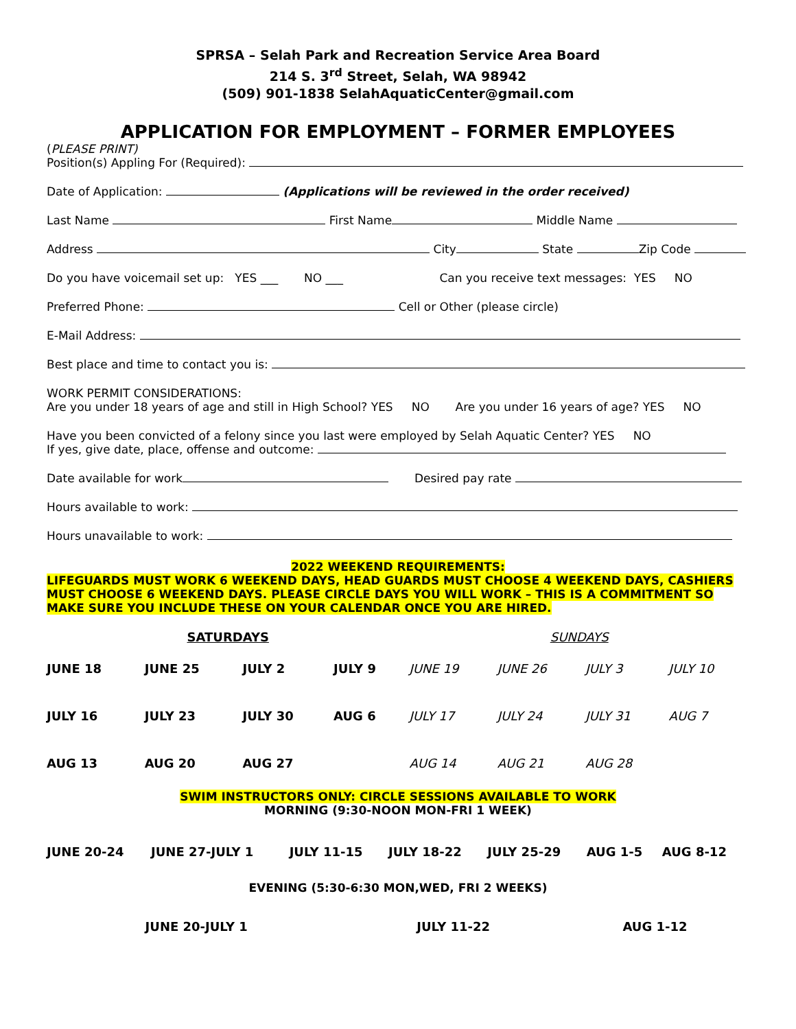SPRSA – Selah Park and Recreation Service Area Board
214 S. 3<sup>rd</sup> Street, Selah, WA 98942
(509) 901-1838 SelahAquaticCenter@gmail.com
APPLICATION FOR EMPLOYMENT – FORMER EMPLOYEES
(PLEASE PRINT)
Position(s) Appling For (Required):
Date of Application: (Applications will be reviewed in the order received)
Last Name First Name Middle Name
Address City State Zip Code
Do you have voicemail set up: YES ___ NO ___ Can you receive text messages: YES NO
Preferred Phone: Cell or Other (please circle)
E-Mail Address:
Best place and time to contact you is:
WORK PERMIT CONSIDERATIONS:
Are you under 18 years of age and still in High School? YES NO Are you under 16 years of age? YES NO
Have you been convicted of a felony since you last were employed by Selah Aquatic Center? YES NO
If yes, give date, place, offense and outcome:
Date available for work Desired pay rate
Hours available to work:
Hours unavailable to work:
2022 WEEKEND REQUIREMENTS:
LIFEGUARDS MUST WORK 6 WEEKEND DAYS, HEAD GUARDS MUST CHOOSE 4 WEEKEND DAYS, CASHIERS MUST CHOOSE 6 WEEKEND DAYS. PLEASE CIRCLE DAYS YOU WILL WORK – THIS IS A COMMITMENT SO MAKE SURE YOU INCLUDE THESE ON YOUR CALENDAR ONCE YOU ARE HIRED.
| SATURDAYS | | | | SUNDAYS | | | |
| JUNE 18 | JUNE 25 | JULY 2 | JULY 9 | JUNE 19 | JUNE 26 | JULY 3 | JULY 10 |
| JULY 16 | JULY 23 | JULY 30 | AUG 6 | JULY 17 | JULY 24 | JULY 31 | AUG 7 |
| AUG 13 | AUG 20 | AUG 27 | | AUG 14 | AUG 21 | AUG 28 | |
SWIM INSTRUCTORS ONLY: CIRCLE SESSIONS AVAILABLE TO WORK
MORNING (9:30-NOON MON-FRI 1 WEEK)
| JUNE 20-24 | JUNE 27-JULY 1 | JULY 11-15 | JULY 18-22 | JULY 25-29 | AUG 1-5 | AUG 8-12 |
EVENING (5:30-6:30 MON,WED, FRI 2 WEEKS)
| JUNE 20-JULY 1 | JULY 11-22 | AUG 1-12 |